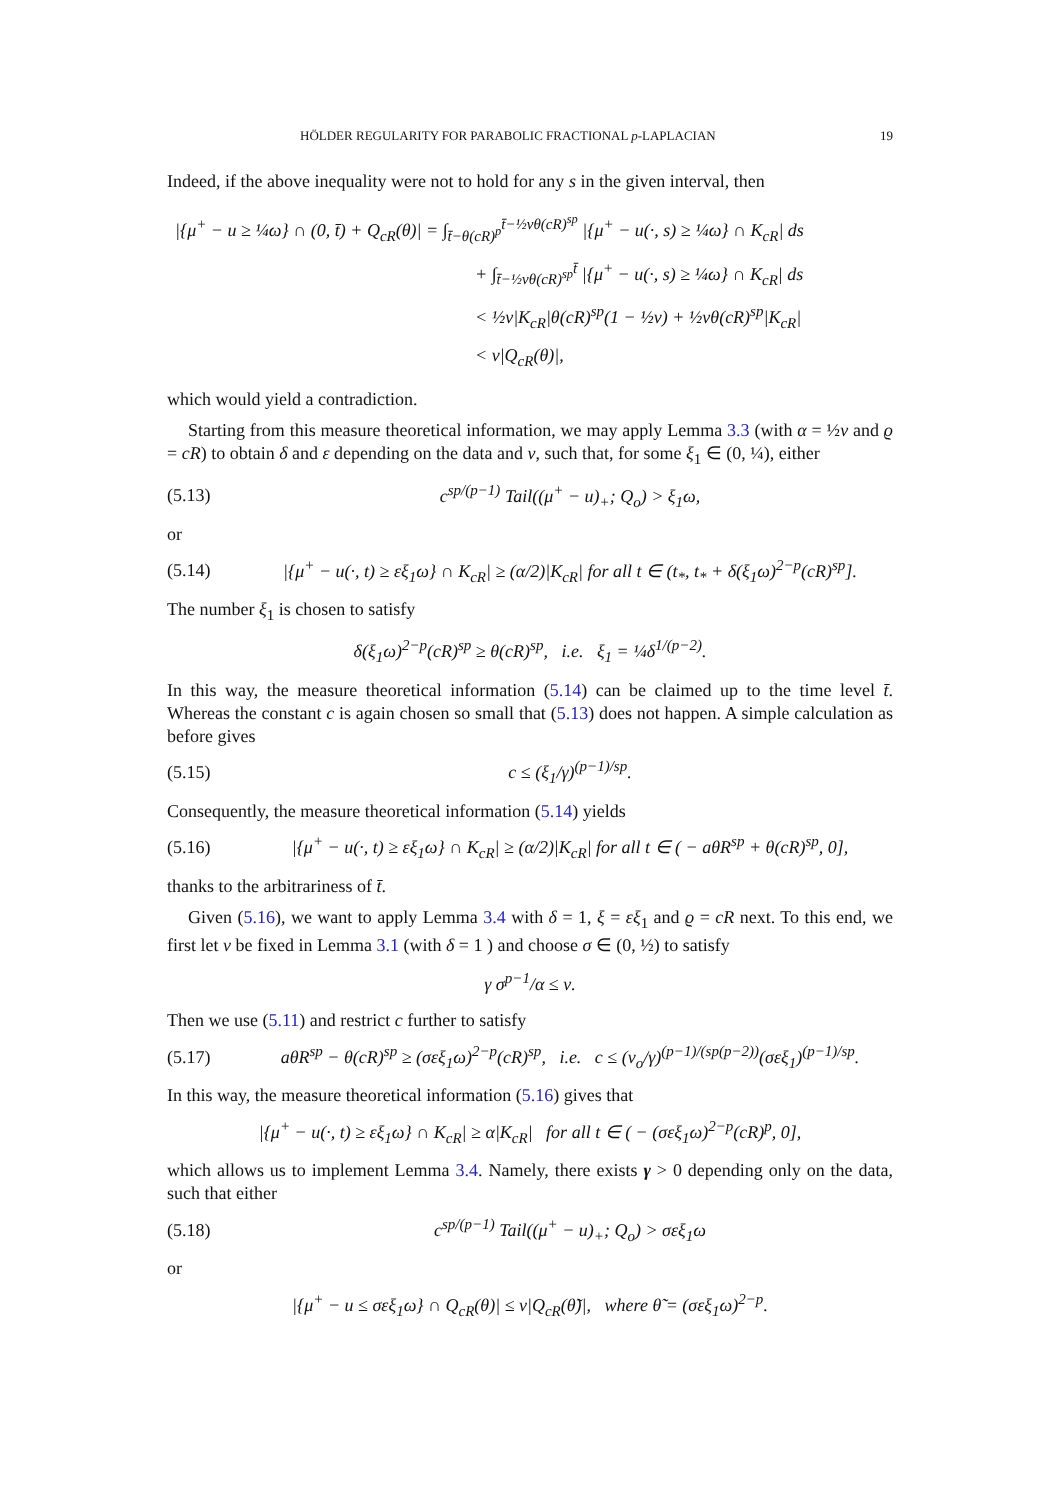HÖLDER REGULARITY FOR PARABOLIC FRACTIONAL p-LAPLACIAN 19
Indeed, if the above inequality were not to hold for any s in the given interval, then
|{μ<sup>+</sup> − u ≥ ¼ω} ∩ (0, t̄) + Q<sub>cR</sub>(θ)| = ∫<sub>t̄−θ(cR)<sup>p</sup></sub><sup>t̄−½νθ(cR)<sup>sp</sup></sup> |{μ<sup>+</sup> − u(·, s) ≥ ¼ω} ∩ K<sub>cR</sub>| ds
+ ∫<sub>t̄−½νθ(cR)<sup>sp</sup></sub><sup>t̄</sup> |{μ<sup>+</sup> − u(·, s) ≥ ¼ω} ∩ K<sub>cR</sub>| ds
< ½ν|K<sub>cR</sub>|θ(cR)<sup>sp</sup>(1 − ½ν) + ½νθ(cR)<sup>sp</sup>|K<sub>cR</sub>|
< ν|Q<sub>cR</sub>(θ)|,
which would yield a contradiction.
Starting from this measure theoretical information, we may apply Lemma 3.3 (with α = ½ν and ϱ = cR) to obtain δ and ε depending on the data and ν, such that, for some ξ<sub>1</sub> ∈ (0, ¼), either
(5.13) c<sup>sp/(p−1)</sup> Tail((μ<sup>+</sup> − u)<sub>+</sub>; Q<sub>o</sub>) > ξ<sub>1</sub>ω,
or
(5.14) |{μ<sup>+</sup> − u(·, t) ≥ εξ<sub>1</sub>ω} ∩ K<sub>cR</sub>| ≥ (α/2)|K<sub>cR</sub>| for all t ∈ (t<sub>*</sub>, t<sub>*</sub> + δ(ξ<sub>1</sub>ω)<sup>2−p</sup>(cR)<sup>sp</sup>].
The number ξ<sub>1</sub> is chosen to satisfy
δ(ξ<sub>1</sub>ω)<sup>2−p</sup>(cR)<sup>sp</sup> ≥ θ(cR)<sup>sp</sup>, i.e. ξ<sub>1</sub> = ¼δ<sup>1/(p−2)</sup>.
In this way, the measure theoretical information (5.14) can be claimed up to the time level t̄. Whereas the constant c is again chosen so small that (5.13) does not happen. A simple calculation as before gives
(5.15) c ≤ (ξ<sub>1</sub>/γ)<sup>(p−1)/sp</sup>.
Consequently, the measure theoretical information (5.14) yields
(5.16) |{μ<sup>+</sup> − u(·, t) ≥ εξ<sub>1</sub>ω} ∩ K<sub>cR</sub>| ≥ (α/2)|K<sub>cR</sub>| for all t ∈ ( − aθR<sup>sp</sup> + θ(cR)<sup>sp</sup>, 0],
thanks to the arbitrariness of t̄.
Given (5.16), we want to apply Lemma 3.4 with δ = 1, ξ = εξ<sub>1</sub> and ϱ = cR next. To this end, we first let ν be fixed in Lemma 3.1 (with δ = 1 ) and choose σ ∈ (0, ½) to satisfy
γ σ<sup>p−1</sup>/α ≤ ν.
Then we use (5.11) and restrict c further to satisfy
(5.17) aθR<sup>sp</sup> − θ(cR)<sup>sp</sup> ≥ (σεξ<sub>1</sub>ω)<sup>2−p</sup>(cR)<sup>sp</sup>, i.e. c ≤ (ν<sub>o</sub>/γ)<sup>(p−1)/(sp(p−2))</sup>(σεξ<sub>1</sub>)<sup>(p−1)/sp</sup>.
In this way, the measure theoretical information (5.16) gives that
|{μ<sup>+</sup> − u(·, t) ≥ εξ<sub>1</sub>ω} ∩ K<sub>cR</sub>| ≥ α|K<sub>cR</sub>| for all t ∈ ( − (σεξ<sub>1</sub>ω)<sup>2−p</sup>(cR)<sup>p</sup>, 0],
which allows us to implement Lemma 3.4. Namely, there exists γ > 0 depending only on the data, such that either
(5.18) c<sup>sp/(p−1)</sup> Tail((μ<sup>+</sup> − u)<sub>+</sub>; Q<sub>o</sub>) > σεξ<sub>1</sub>ω
or
|{μ<sup>+</sup> − u ≤ σεξ<sub>1</sub>ω} ∩ Q<sub>cR</sub>(θ)| ≤ ν|Q<sub>cR</sub>(θ̃)|, where θ̃ = (σεξ<sub>1</sub>ω)<sup>2−p</sup>.